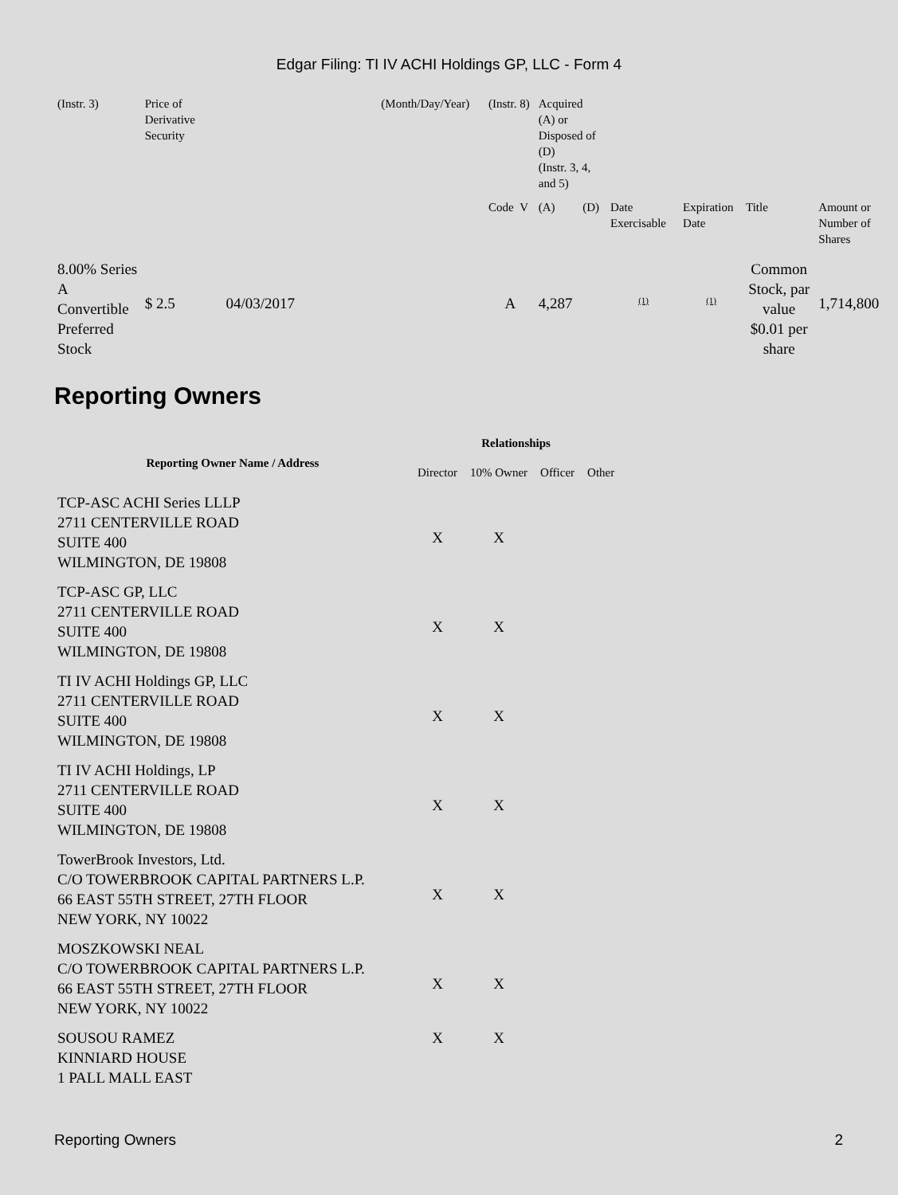Edgar Filing: TI IV ACHI Holdings GP, LLC - Form 4
| (Instr. 3) | Price of Derivative Security | | (Month/Day/Year) | (Instr. 8) | Acquired (A) or Disposed of (D) (Instr. 3, 4, and 5) | | | | | | |
| | | | | Code V | (A) | (D) | Date Exercisable | Expiration Date | Title | Amount or Number of Shares | |
| 8.00% Series A Convertible Preferred Stock | $ 2.5 | 04/03/2017 | | A | 4,287 | | <sup>(1)</sup> | <sup>(1)</sup> | Common Stock, par value $0.01 per share | 1,714,800 | |
Reporting Owners
| Reporting Owner Name / Address | Relationships | | | |
| --- | --- | --- | --- | --- |
| | Director | 10% Owner | Officer | Other |
| TCP-ASC ACHI Series LLLP 2711 CENTERVILLE ROAD SUITE 400 WILMINGTON, DE 19808 | X | X | | |
| TCP-ASC GP, LLC 2711 CENTERVILLE ROAD SUITE 400 WILMINGTON, DE 19808 | X | X | | |
| TI IV ACHI Holdings GP, LLC 2711 CENTERVILLE ROAD SUITE 400 WILMINGTON, DE 19808 | X | X | | |
| TI IV ACHI Holdings, LP 2711 CENTERVILLE ROAD SUITE 400 WILMINGTON, DE 19808 | X | X | | |
| TowerBrook Investors, Ltd. C/O TOWERBROOK CAPITAL PARTNERS L.P. 66 EAST 55TH STREET, 27TH FLOOR NEW YORK, NY 10022 | X | X | | |
| MOSZKOWSKI NEAL C/O TOWERBROOK CAPITAL PARTNERS L.P. 66 EAST 55TH STREET, 27TH FLOOR NEW YORK, NY 10022 | X | X | | |
| SOUSOU RAMEZ KINNIARD HOUSE 1 PALL MALL EAST | X | X | | |
Reporting Owners 2